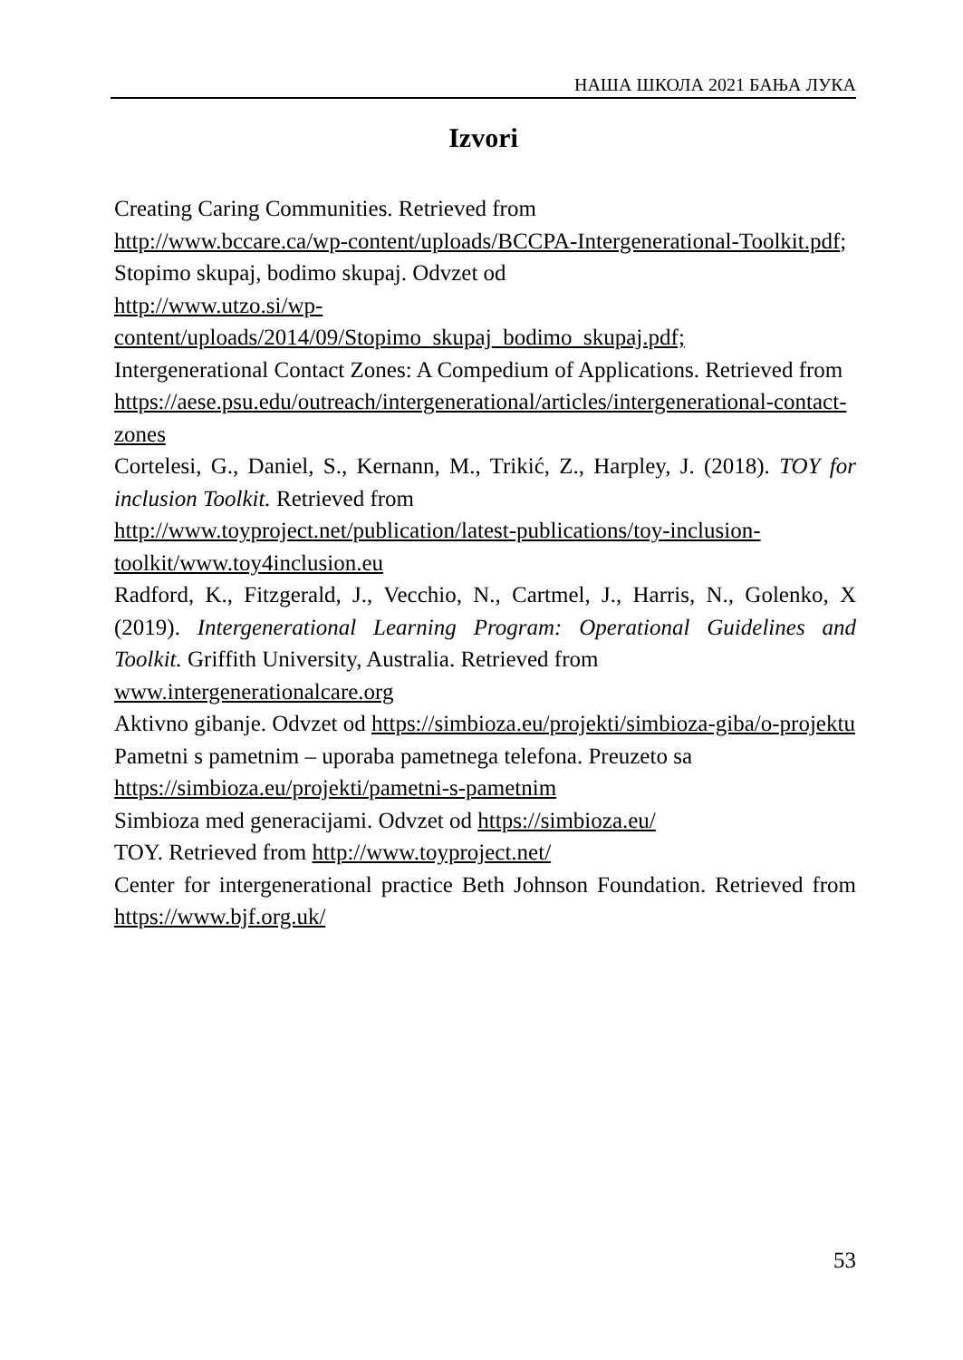НАША ШКОЛА 2021 БАЊА ЛУКА
Izvori
Creating Caring Communities. Retrieved from
http://www.bccare.ca/wp-content/uploads/BCCPA-Intergenerational-Toolkit.pdf;
Stopimo skupaj, bodimo skupaj. Odvzet od
http://www.utzo.si/wp-
content/uploads/2014/09/Stopimo_skupaj_bodimo_skupaj.pdf;
Intergenerational Contact Zones: A Compedium of Applications. Retrieved from
https://aese.psu.edu/outreach/intergenerational/articles/intergenerational-contact-zones
Cortelesi, G., Daniel, S., Kernann, M., Trikić, Z., Harpley, J. (2018). TOY for inclusion Toolkit. Retrieved from
http://www.toyproject.net/publication/latest-publications/toy-inclusion-toolkit/www.toy4inclusion.eu
Radford, K., Fitzgerald, J., Vecchio, N., Cartmel, J., Harris, N., Golenko, X (2019). Intergenerational Learning Program: Operational Guidelines and Toolkit. Griffith University, Australia. Retrieved from
www.intergenerationalcare.org
Aktivno gibanje. Odvzet od https://simbioza.eu/projekti/simbioza-giba/o-projektu
Pametni s pametnim – uporaba pametnega telefona. Preuzeto sa
https://simbioza.eu/projekti/pametni-s-pametnim
Simbioza med generacijami. Odvzet od https://simbioza.eu/
TOY. Retrieved from http://www.toyproject.net/
Center for intergenerational practice Beth Johnson Foundation. Retrieved from https://www.bjf.org.uk/
53